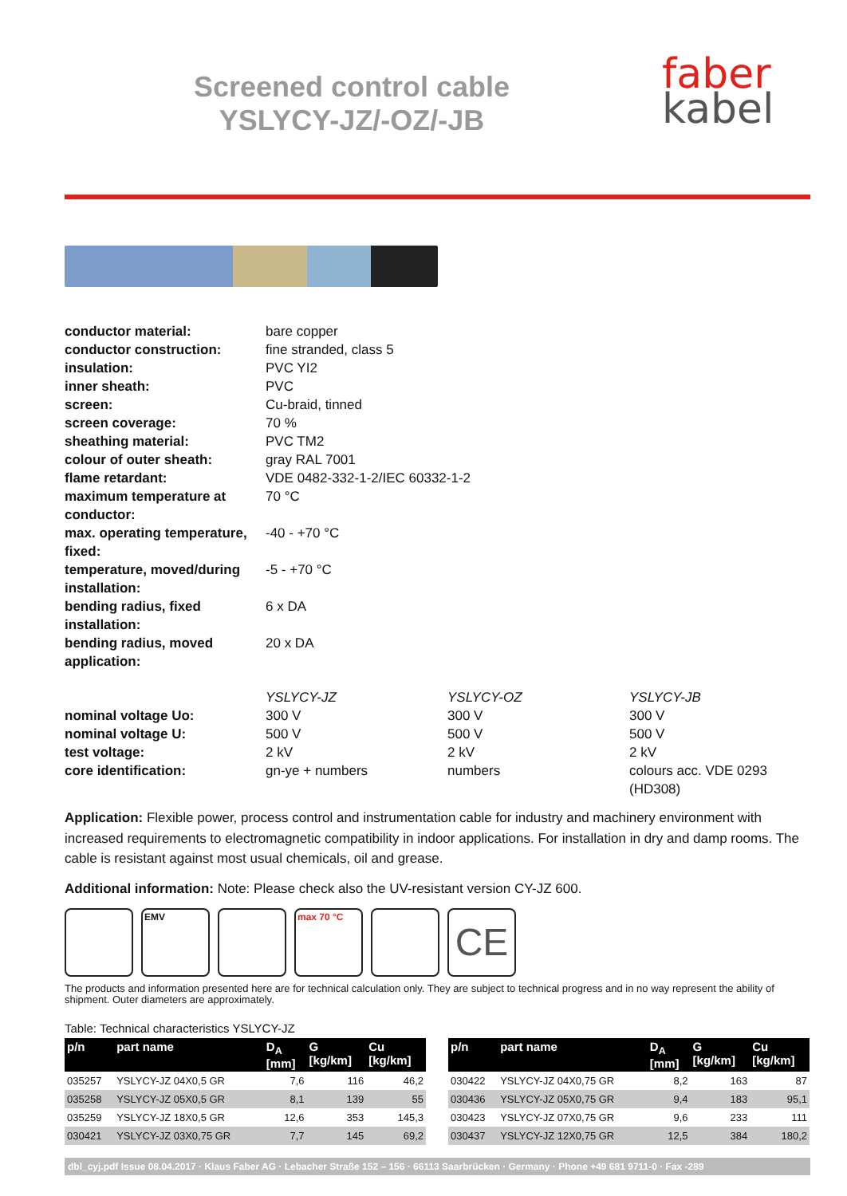faber
kabel
Screened control cable
YSLYCY-JZ/-OZ/-JB
| conductor material: | bare copper | | |
| conductor construction: | fine stranded, class 5 | | |
| insulation: | PVC YI2 | | |
| inner sheath: | PVC | | |
| screen: | Cu-braid, tinned | | |
| screen coverage: | 70 % | | |
| sheathing material: | PVC TM2 | | |
| colour of outer sheath: | gray RAL 7001 | | |
| flame retardant: | VDE 0482-332-1-2/IEC 60332-1-2 | | |
| maximum temperature at conductor: | 70 °C | | |
| max. operating temperature, fixed: | -40 - +70 °C | | |
| temperature, moved/during installation: | -5 - +70 °C | | |
| bending radius, fixed installation: | 6 x DA | | |
| bending radius, moved application: | 20 x DA | | |
| | YSLYCY-JZ | YSLYCY-OZ | YSLYCY-JB |
| nominal voltage Uo: | 300 V | 300 V | 300 V |
| nominal voltage U: | 500 V | 500 V | 500 V |
| test voltage: | 2 kV | 2 kV | 2 kV |
| core identification: | gn-ye + numbers | numbers | colours acc. VDE 0293 (HD308) |
Application: Flexible power, process control and instrumentation cable for industry and machinery environment with increased requirements to electromagnetic compatibility in indoor applications. For installation in dry and damp rooms. The cable is resistant against most usual chemicals, oil and grease.
Additional information: Note: Please check also the UV-resistant version CY-JZ 600.
EMV max 70 °C
CE
The products and information presented here are for technical calculation only. They are subject to technical progress and in no way represent the ability of shipment. Outer diameters are approximately.
Table: Technical characteristics YSLYCY-JZ
| p/n | part name | D<sub>A</sub> [mm] | G [kg/km] | Cu [kg/km] |
| --- | --- | --- | --- | --- |
| 035257 | YSLYCY-JZ 04X0,5 GR | 7,6 | 116 | 46,2 |
| 035258 | YSLYCY-JZ 05X0,5 GR | 8,1 | 139 | 55 |
| 035259 | YSLYCY-JZ 18X0,5 GR | 12,6 | 353 | 145,3 |
| 030421 | YSLYCY-JZ 03X0,75 GR | 7,7 | 145 | 69,2 |
| p/n | part name | D<sub>A</sub> [mm] | G [kg/km] | Cu [kg/km] |
| --- | --- | --- | --- | --- |
| 030422 | YSLYCY-JZ 04X0,75 GR | 8,2 | 163 | 87 |
| 030436 | YSLYCY-JZ 05X0,75 GR | 9,4 | 183 | 95,1 |
| 030423 | YSLYCY-JZ 07X0,75 GR | 9,6 | 233 | 111 |
| 030437 | YSLYCY-JZ 12X0,75 GR | 12,5 | 384 | 180,2 |
dbl_cyj.pdf Issue 08.04.2017 · Klaus Faber AG · Lebacher Straße 152 – 156 · 66113 Saarbrücken · Germany · Phone +49 681 9711-0 · Fax -289